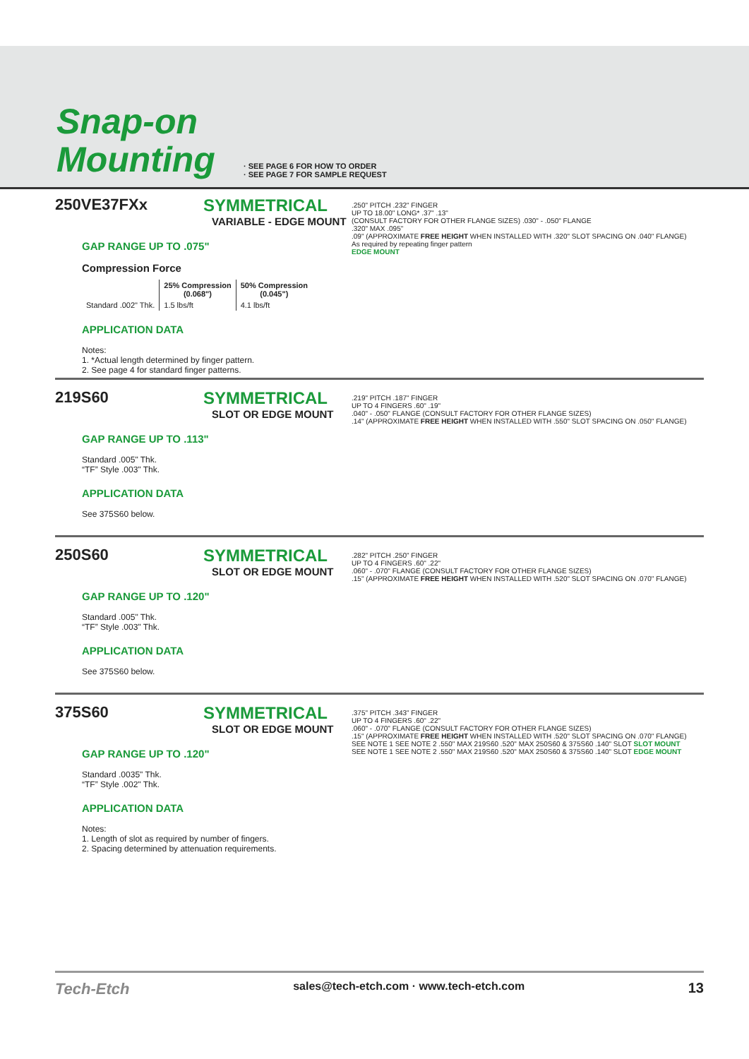Snap-on
Mounting
· SEE PAGE 6 FOR HOW TO ORDER
· SEE PAGE 7 FOR SAMPLE REQUEST
250VE37FXx SYMMETRICAL
VARIABLE - EDGE MOUNT
GAP RANGE UP TO .075"
Compression Force
| | 25% Compression (0.068") | 50% Compression (0.045") |
| --- | --- | --- |
| Standard .002" Thk. | 1.5 lbs/ft | 4.1 lbs/ft |
APPLICATION DATA
Notes:
1. *Actual length determined by finger pattern.
2. See page 4 for standard finger patterns.
.250" PITCH .232" FINGER
UP TO 18.00" LONG* .37" .13"
(CONSULT FACTORY FOR OTHER FLANGE SIZES) .030" - .050" FLANGE
.320" MAX .095"
.09" (APPROXIMATE FREE HEIGHT WHEN INSTALLED WITH .320" SLOT SPACING ON .040" FLANGE)
As required by repeating finger pattern
EDGE MOUNT
219S60 SYMMETRICAL
SLOT OR EDGE MOUNT
GAP RANGE UP TO .113"
Standard .005" Thk.
“TF” Style .003" Thk.
APPLICATION DATA
See 375S60 below.
.219" PITCH .187" FINGER
UP TO 4 FINGERS .60" .19"
.040" - .050" FLANGE (CONSULT FACTORY FOR OTHER FLANGE SIZES)
.14" (APPROXIMATE FREE HEIGHT WHEN INSTALLED WITH .550" SLOT SPACING ON .050" FLANGE)
250S60 SYMMETRICAL
SLOT OR EDGE MOUNT
GAP RANGE UP TO .120"
Standard .005" Thk.
“TF” Style .003" Thk.
APPLICATION DATA
See 375S60 below.
.282" PITCH .250" FINGER
UP TO 4 FINGERS .60" .22"
.060" - .070" FLANGE (CONSULT FACTORY FOR OTHER FLANGE SIZES)
.15" (APPROXIMATE FREE HEIGHT WHEN INSTALLED WITH .520" SLOT SPACING ON .070" FLANGE)
375S60 SYMMETRICAL
SLOT OR EDGE MOUNT
GAP RANGE UP TO .120"
Standard .0035" Thk.
“TF” Style .002" Thk.
APPLICATION DATA
Notes:
1. Length of slot as required by number of fingers.
2. Spacing determined by attenuation requirements.
.375" PITCH .343" FINGER
UP TO 4 FINGERS .60" .22"
.060" - .070" FLANGE (CONSULT FACTORY FOR OTHER FLANGE SIZES)
.15" (APPROXIMATE FREE HEIGHT WHEN INSTALLED WITH .520" SLOT SPACING ON .070" FLANGE)
SEE NOTE 1 SEE NOTE 2 .550" MAX 219S60 .520" MAX 250S60 & 375S60 .140" SLOT SLOT MOUNT
SEE NOTE 1 SEE NOTE 2 .550" MAX 219S60 .520" MAX 250S60 & 375S60 .140" SLOT EDGE MOUNT
Tech-Etch sales@tech-etch.com · www.tech-etch.com 13